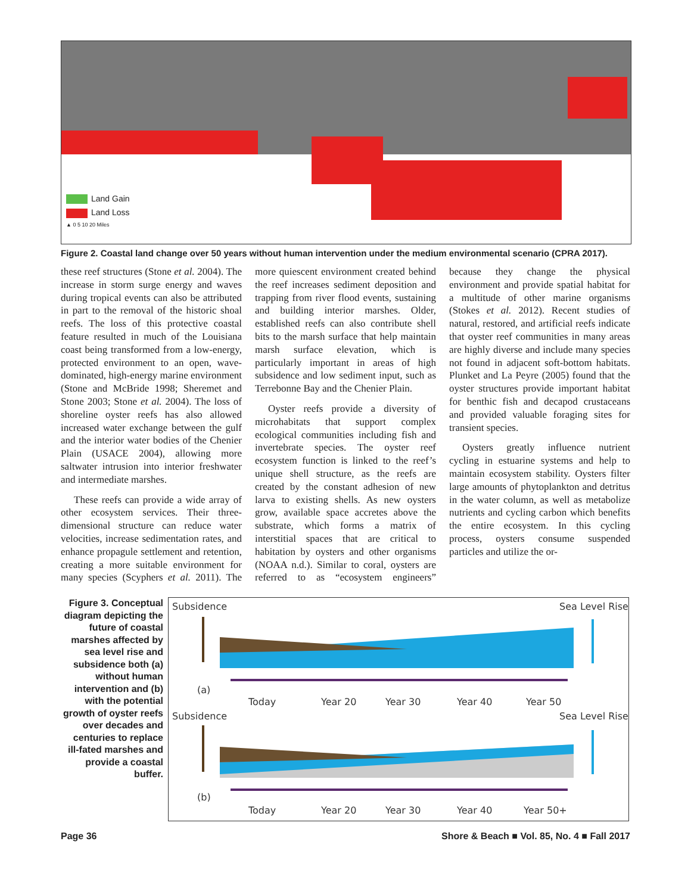Land Gain
Land Loss
▲ 0 5 10 20 Miles
Figure 2. Coastal land change over 50 years without human intervention under the medium environmental scenario (CPRA 2017).
these reef structures (Stone et al. 2004). The increase in storm surge energy and waves during tropical events can also be attributed in part to the removal of the historic shoal reefs. The loss of this protective coastal feature resulted in much of the Louisiana coast being transformed from a low-energy, protected environment to an open, wave-dominated, high-energy marine environment (Stone and McBride 1998; Sheremet and Stone 2003; Stone et al. 2004). The loss of shoreline oyster reefs has also allowed increased water exchange between the gulf and the interior water bodies of the Chenier Plain (USACE 2004), allowing more saltwater intrusion into interior freshwater and intermediate marshes.
These reefs can provide a wide array of other ecosystem services. Their three-dimensional structure can reduce water velocities, increase sedimentation rates, and enhance propagule settlement and retention, creating a more suitable environment for many species (Scyphers et al. 2011). The more quiescent environment created behind the reef increases sediment deposition and trapping from river flood events, sustaining and building interior marshes. Older, established reefs can also contribute shell bits to the marsh surface that help maintain marsh surface elevation, which is particularly important in areas of high subsidence and low sediment input, such as Terrebonne Bay and the Chenier Plain.
Oyster reefs provide a diversity of microhabitats that support complex ecological communities including fish and invertebrate species. The oyster reef ecosystem function is linked to the reef’s unique shell structure, as the reefs are created by the constant adhesion of new larva to existing shells. As new oysters grow, available space accretes above the substrate, which forms a matrix of interstitial spaces that are critical to habitation by oysters and other organisms (NOAA n.d.). Similar to coral, oysters are referred to as “ecosystem engineers” because they change the physical environment and provide spatial habitat for a multitude of other marine organisms (Stokes et al. 2012). Recent studies of natural, restored, and artificial reefs indicate that oyster reef communities in many areas are highly diverse and include many species not found in adjacent soft-bottom habitats. Plunket and La Peyre (2005) found that the oyster structures provide important habitat for benthic fish and decapod crustaceans and provided valuable foraging sites for transient species.
Oysters greatly influence nutrient cycling in estuarine systems and help to maintain ecosystem stability. Oysters filter large amounts of phytoplankton and detritus in the water column, as well as metabolize nutrients and cycling carbon which benefits the entire ecosystem. In this cycling process, oysters consume suspended particles and utilize the or-
Figure 3. Conceptual diagram depicting the future of coastal marshes affected by sea level rise and subsidence both (a) without human intervention and (b) with the potential growth of oyster reefs over decades and centuries to replace ill-fated marshes and provide a coastal buffer.
Subsidence
Sea Level Rise
(a)
Today
Year 20
Year 30
Year 40
Year 50
Subsidence
Sea Level Rise
(b)
Today
Year 20
Year 30
Year 40
Year 50+
Page 36 Shore & Beach ■ Vol. 85, No. 4 ■ Fall 2017